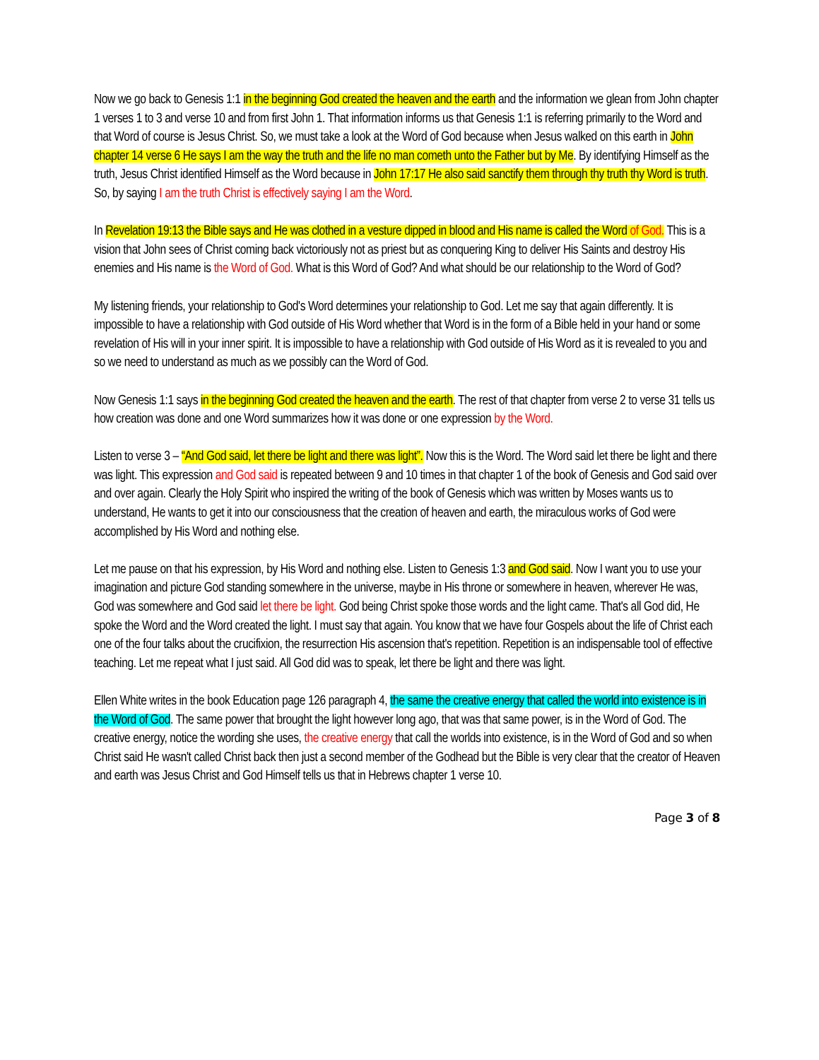Now we go back to Genesis 1:1 in the beginning God created the heaven and the earth and the information we glean from John chapter 1 verses 1 to 3 and verse 10 and from first John 1. That information informs us that Genesis 1:1 is referring primarily to the Word and that Word of course is Jesus Christ. So, we must take a look at the Word of God because when Jesus walked on this earth in John chapter 14 verse 6 He says I am the way the truth and the life no man cometh unto the Father but by Me. By identifying Himself as the truth, Jesus Christ identified Himself as the Word because in John 17:17 He also said sanctify them through thy truth thy Word is truth. So, by saying I am the truth Christ is effectively saying I am the Word.
In Revelation 19:13 the Bible says and He was clothed in a vesture dipped in blood and His name is called the Word of God. This is a vision that John sees of Christ coming back victoriously not as priest but as conquering King to deliver His Saints and destroy His enemies and His name is the Word of God. What is this Word of God? And what should be our relationship to the Word of God?
My listening friends, your relationship to God's Word determines your relationship to God. Let me say that again differently. It is impossible to have a relationship with God outside of His Word whether that Word is in the form of a Bible held in your hand or some revelation of His will in your inner spirit. It is impossible to have a relationship with God outside of His Word as it is revealed to you and so we need to understand as much as we possibly can the Word of God.
Now Genesis 1:1 says in the beginning God created the heaven and the earth. The rest of that chapter from verse 2 to verse 31 tells us how creation was done and one Word summarizes how it was done or one expression by the Word.
Listen to verse 3 – “And God said, let there be light and there was light”. Now this is the Word. The Word said let there be light and there was light. This expression and God said is repeated between 9 and 10 times in that chapter 1 of the book of Genesis and God said over and over again. Clearly the Holy Spirit who inspired the writing of the book of Genesis which was written by Moses wants us to understand, He wants to get it into our consciousness that the creation of heaven and earth, the miraculous works of God were accomplished by His Word and nothing else.
Let me pause on that his expression, by His Word and nothing else. Listen to Genesis 1:3 and God said. Now I want you to use your imagination and picture God standing somewhere in the universe, maybe in His throne or somewhere in heaven, wherever He was, God was somewhere and God said let there be light. God being Christ spoke those words and the light came. That's all God did, He spoke the Word and the Word created the light. I must say that again. You know that we have four Gospels about the life of Christ each one of the four talks about the crucifixion, the resurrection His ascension that's repetition. Repetition is an indispensable tool of effective teaching. Let me repeat what I just said. All God did was to speak, let there be light and there was light.
Ellen White writes in the book Education page 126 paragraph 4, the same the creative energy that called the world into existence is in the Word of God. The same power that brought the light however long ago, that was that same power, is in the Word of God. The creative energy, notice the wording she uses, the creative energy that call the worlds into existence, is in the Word of God and so when Christ said He wasn't called Christ back then just a second member of the Godhead but the Bible is very clear that the creator of Heaven and earth was Jesus Christ and God Himself tells us that in Hebrews chapter 1 verse 10.
Page 3 of 8